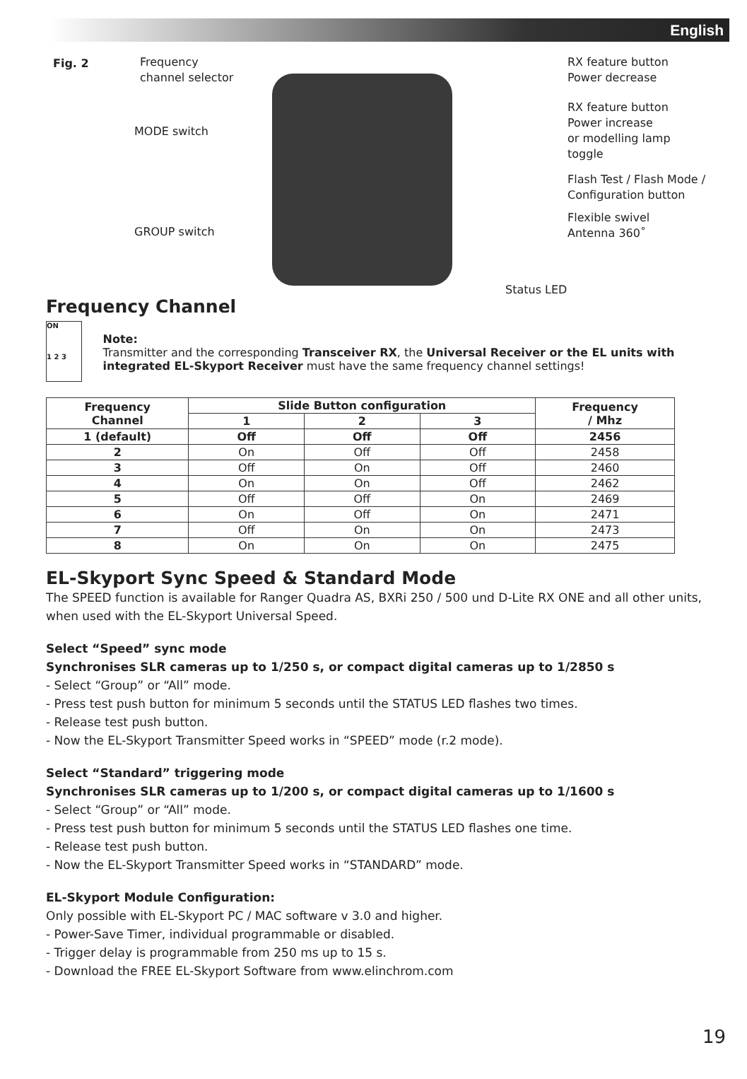English
Fig. 2
Frequency
channel selector
MODE switch
GROUP switch
RX feature button
Power decrease
RX feature button
Power increase
or modelling lamp
toggle
Flash Test / Flash Mode /
Configuration button
Flexible swivel
Antenna 360˚
Status LED
Frequency Channel
ON
1 2 3
Note:
Transmitter and the corresponding Transceiver RX, the Universal Receiver or the EL units with integrated EL-Skyport Receiver must have the same frequency channel settings!
| Frequency Channel | Slide Button configuration | | | Frequency / Mhz |
| --- | --- | --- | --- | --- |
| | 1 | 2 | 3 | |
| 1 (default) | Off | Off | Off | 2456 |
| 2 | On | Off | Off | 2458 |
| 3 | Off | On | Off | 2460 |
| 4 | On | On | Off | 2462 |
| 5 | Off | Off | On | 2469 |
| 6 | On | Off | On | 2471 |
| 7 | Off | On | On | 2473 |
| 8 | On | On | On | 2475 |
EL-Skyport Sync Speed & Standard Mode
The SPEED function is available for Ranger Quadra AS, BXRi 250 / 500 und D-Lite RX ONE and all other units, when used with the EL-Skyport Universal Speed.
Select “Speed” sync mode
Synchronises SLR cameras up to 1/250 s, or compact digital cameras up to 1/2850 s
- Select “Group” or “All” mode.
- Press test push button for minimum 5 seconds until the STATUS LED flashes two times.
- Release test push button.
- Now the EL-Skyport Transmitter Speed works in “SPEED” mode (r.2 mode).
Select “Standard” triggering mode
Synchronises SLR cameras up to 1/200 s, or compact digital cameras up to 1/1600 s
- Select “Group” or “All” mode.
- Press test push button for minimum 5 seconds until the STATUS LED flashes one time.
- Release test push button.
- Now the EL-Skyport Transmitter Speed works in “STANDARD” mode.
EL-Skyport Module Configuration:
Only possible with EL-Skyport PC / MAC software v 3.0 and higher.
- Power-Save Timer, individual programmable or disabled.
- Trigger delay is programmable from 250 ms up to 15 s.
- Download the FREE EL-Skyport Software from www.elinchrom.com
19